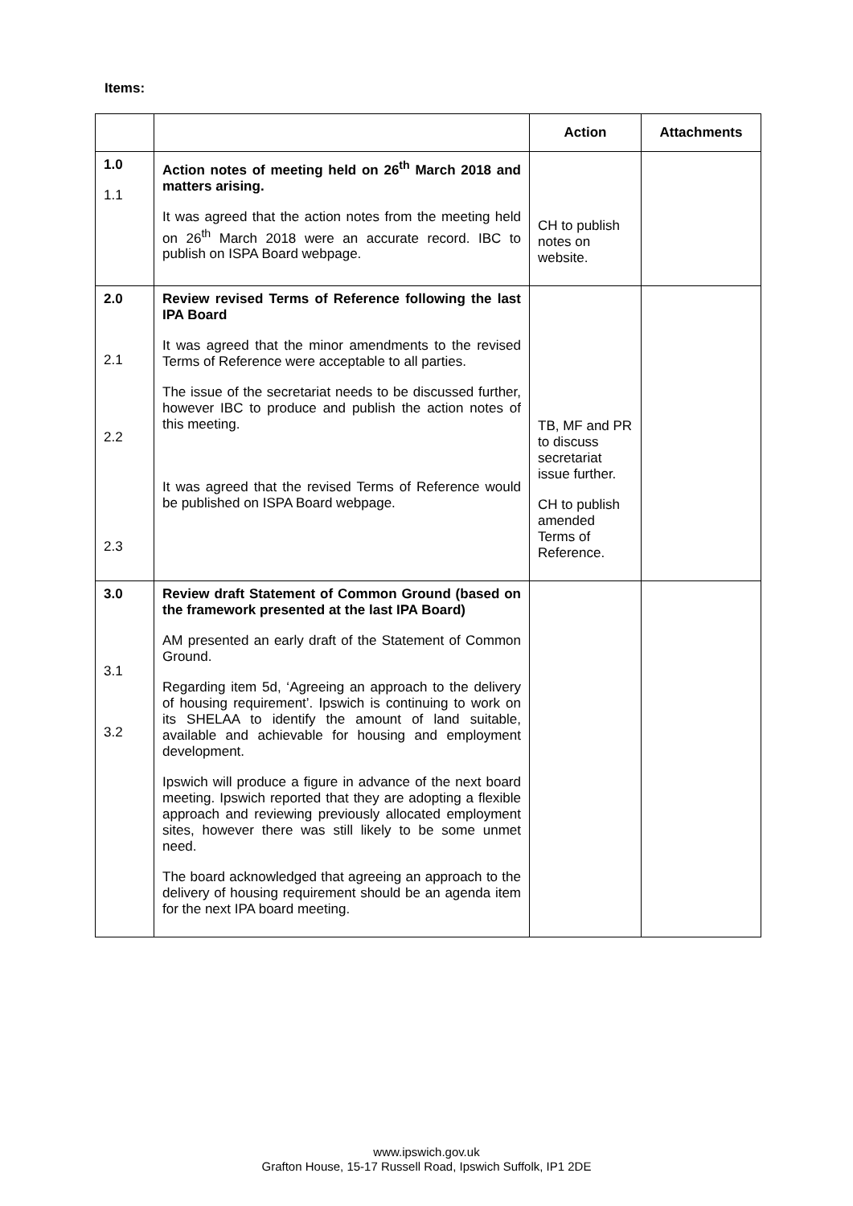Items:
| | | Action | Attachments |
| --- | --- | --- | --- |
| 1.0 1.1 | Action notes of meeting held on 26<sup>th</sup> March 2018 and matters arising. It was agreed that the action notes from the meeting held on 26<sup>th</sup> March 2018 were an accurate record. IBC to publish on ISPA Board webpage. | CH to publish notes on website. | |
| 2.0 2.1 2.2 2.3 | Review revised Terms of Reference following the last IPA Board It was agreed that the minor amendments to the revised Terms of Reference were acceptable to all parties. The issue of the secretariat needs to be discussed further, however IBC to produce and publish the action notes of this meeting. It was agreed that the revised Terms of Reference would be published on ISPA Board webpage. | TB, MF and PR to discuss secretariat issue further. CH to publish amended Terms of Reference. | |
| 3.0 3.1 3.2 | Review draft Statement of Common Ground (based on the framework presented at the last IPA Board) AM presented an early draft of the Statement of Common Ground. Regarding item 5d, ‘Agreeing an approach to the delivery of housing requirement’. Ipswich is continuing to work on its SHELAA to identify the amount of land suitable, available and achievable for housing and employment development. Ipswich will produce a figure in advance of the next board meeting. Ipswich reported that they are adopting a flexible approach and reviewing previously allocated employment sites, however there was still likely to be some unmet need. The board acknowledged that agreeing an approach to the delivery of housing requirement should be an agenda item for the next IPA board meeting. | | |
www.ipswich.gov.uk
Grafton House, 15-17 Russell Road, Ipswich Suffolk, IP1 2DE